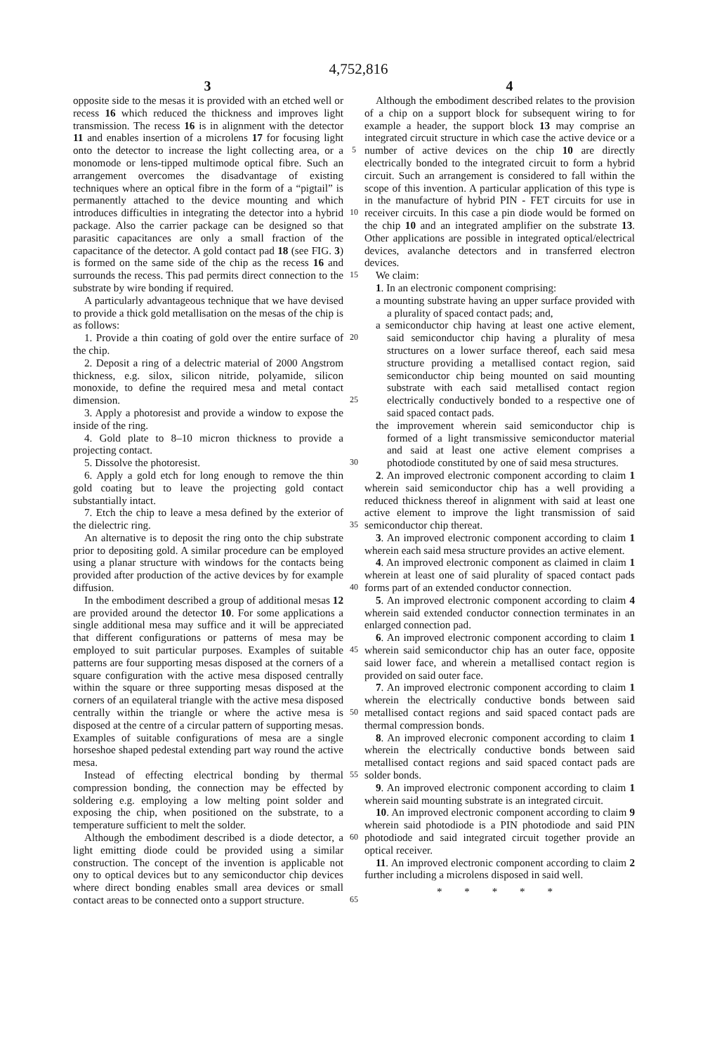4,752,816
3 4
opposite side to the mesas it is provided with an etched well or recess 16 which reduced the thickness and improves light transmission. The recess 16 is in alignment with the detector 11 and enables insertion of a microlens 17 for focusing light onto the detector to increase the light collecting area, or a monomode or lens-tipped multimode optical fibre. Such an arrangement overcomes the disadvantage of existing techniques where an optical fibre in the form of a “pigtail” is permanently attached to the device mounting and which introduces difficulties in integrating the detector into a hybrid package. Also the carrier package can be designed so that parasitic capacitances are only a small fraction of the capacitance of the detector. A gold contact pad 18 (see FIG. 3) is formed on the same side of the chip as the recess 16 and surrounds the recess. This pad permits direct connection to the substrate by wire bonding if required.
A particularly advantageous technique that we have devised to provide a thick gold metallisation on the mesas of the chip is as follows:
1. Provide a thin coating of gold over the entire surface of the chip.
2. Deposit a ring of a delectric material of 2000 Angstrom thickness, e.g. silox, silicon nitride, polyamide, silicon monoxide, to define the required mesa and metal contact dimension.
3. Apply a photoresist and provide a window to expose the inside of the ring.
4. Gold plate to 8–10 micron thickness to provide a projecting contact.
5. Dissolve the photoresist.
6. Apply a gold etch for long enough to remove the thin gold coating but to leave the projecting gold contact substantially intact.
7. Etch the chip to leave a mesa defined by the exterior of the dielectric ring.
An alternative is to deposit the ring onto the chip substrate prior to depositing gold. A similar procedure can be employed using a planar structure with windows for the contacts being provided after production of the active devices by for example diffusion.
In the embodiment described a group of additional mesas 12 are provided around the detector 10. For some applications a single additional mesa may suffice and it will be appreciated that different configurations or patterns of mesa may be employed to suit particular purposes. Examples of suitable patterns are four supporting mesas disposed at the corners of a square configuration with the active mesa disposed centrally within the square or three supporting mesas disposed at the corners of an equilateral triangle with the active mesa disposed centrally within the triangle or where the active mesa is disposed at the centre of a circular pattern of supporting mesas. Examples of suitable configurations of mesa are a single horseshoe shaped pedestal extending part way round the active mesa.
Instead of effecting electrical bonding by thermal compression bonding, the connection may be effected by soldering e.g. employing a low melting point solder and exposing the chip, when positioned on the substrate, to a temperature sufficient to melt the solder.
Although the embodiment described is a diode detector, a light emitting diode could be provided using a similar construction. The concept of the invention is applicable not ony to optical devices but to any semiconductor chip devices where direct bonding enables small area devices or small contact areas to be connected onto a support structure.
5
10
15
20
25
30
35
40
45
50
55
60
65
Although the embodiment described relates to the provision of a chip on a support block for subsequent wiring to for example a header, the support block 13 may comprise an integrated circuit structure in which case the active device or a number of active devices on the chip 10 are directly electrically bonded to the integrated circuit to form a hybrid circuit. Such an arrangement is considered to fall within the scope of this invention. A particular application of this type is in the manufacture of hybrid PIN - FET circuits for use in receiver circuits. In this case a pin diode would be formed on the chip 10 and an integrated amplifier on the substrate 13. Other applications are possible in integrated optical/electrical devices, avalanche detectors and in transferred electron devices.
We claim:
1. In an electronic component comprising:
a mounting substrate having an upper surface provided with a plurality of spaced contact pads; and,
a semiconductor chip having at least one active element, said semiconductor chip having a plurality of mesa structures on a lower surface thereof, each said mesa structure providing a metallised contact region, said semiconductor chip being mounted on said mounting substrate with each said metallised contact region electrically conductively bonded to a respective one of said spaced contact pads.
the improvement wherein said semiconductor chip is formed of a light transmissive semiconductor material and said at least one active element comprises a photodiode constituted by one of said mesa structures.
2. An improved electronic component according to claim 1 wherein said semiconductor chip has a well providing a reduced thickness thereof in alignment with said at least one active element to improve the light transmission of said semiconductor chip thereat.
3. An improved electronic component according to claim 1 wherein each said mesa structure provides an active element.
4. An improved electronic component as claimed in claim 1 wherein at least one of said plurality of spaced contact pads forms part of an extended conductor connection.
5. An improved electronic component according to claim 4 wherein said extended conductor connection terminates in an enlarged connection pad.
6. An improved electronic component according to claim 1 wherein said semiconductor chip has an outer face, opposite said lower face, and wherein a metallised contact region is provided on said outer face.
7. An improved electronic component according to claim 1 wherein the electrically conductive bonds between said metallised contact regions and said spaced contact pads are thermal compression bonds.
8. An improved elecronic component according to claim 1 wherein the electrically conductive bonds between said metallised contact regions and said spaced contact pads are solder bonds.
9. An improved electronic component according to claim 1 wherein said mounting substrate is an integrated circuit.
10. An improved electronic component according to claim 9 wherein said photodiode is a PIN photodiode and said PIN photodiode and said integrated circuit together provide an optical receiver.
11. An improved electronic component according to claim 2 further including a microlens disposed in said well.
* * * * *